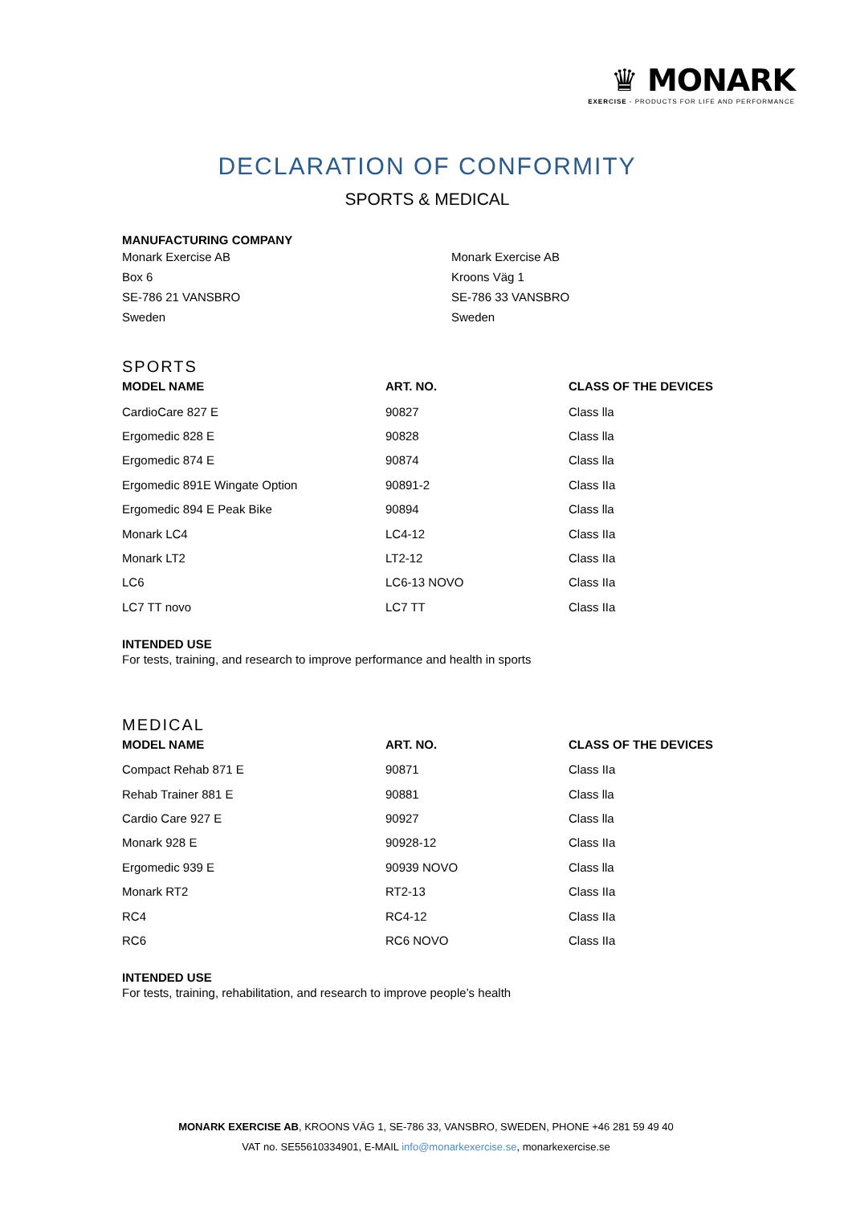♛ MONARK
EXERCISE - PRODUCTS FOR LIFE AND PERFORMANCE
DECLARATION OF CONFORMITY
SPORTS & MEDICAL
MANUFACTURING COMPANY
Monark Exercise AB
Box 6
SE-786 21 VANSBRO
Sweden
Monark Exercise AB
Kroons Väg 1
SE-786 33 VANSBRO
Sweden
SPORTS
| MODEL NAME | ART. NO. | CLASS OF THE DEVICES |
| --- | --- | --- |
| CardioCare 827 E | 90827 | Class lla |
| Ergomedic 828 E | 90828 | Class lla |
| Ergomedic 874 E | 90874 | Class lla |
| Ergomedic 891E Wingate Option | 90891-2 | Class IIa |
| Ergomedic 894 E Peak Bike | 90894 | Class lla |
| Monark LC4 | LC4-12 | Class IIa |
| Monark LT2 | LT2-12 | Class IIa |
| LC6 | LC6-13 NOVO | Class IIa |
| LC7 TT novo | LC7 TT | Class IIa |
INTENDED USE
For tests, training, and research to improve performance and health in sports
MEDICAL
| MODEL NAME | ART. NO. | CLASS OF THE DEVICES |
| --- | --- | --- |
| Compact Rehab 871 E | 90871 | Class IIa |
| Rehab Trainer 881 E | 90881 | Class lla |
| Cardio Care 927 E | 90927 | Class lla |
| Monark 928 E | 90928-12 | Class IIa |
| Ergomedic 939 E | 90939 NOVO | Class lla |
| Monark RT2 | RT2-13 | Class IIa |
| RC4 | RC4-12 | Class IIa |
| RC6 | RC6 NOVO | Class IIa |
INTENDED USE
For tests, training, rehabilitation, and research to improve people’s health
MONARK EXERCISE AB, KROONS VÄG 1, SE-786 33, VANSBRO, SWEDEN, PHONE +46 281 59 49 40
VAT no. SE55610334901, E-MAIL info@monarkexercise.se, monarkexercise.se